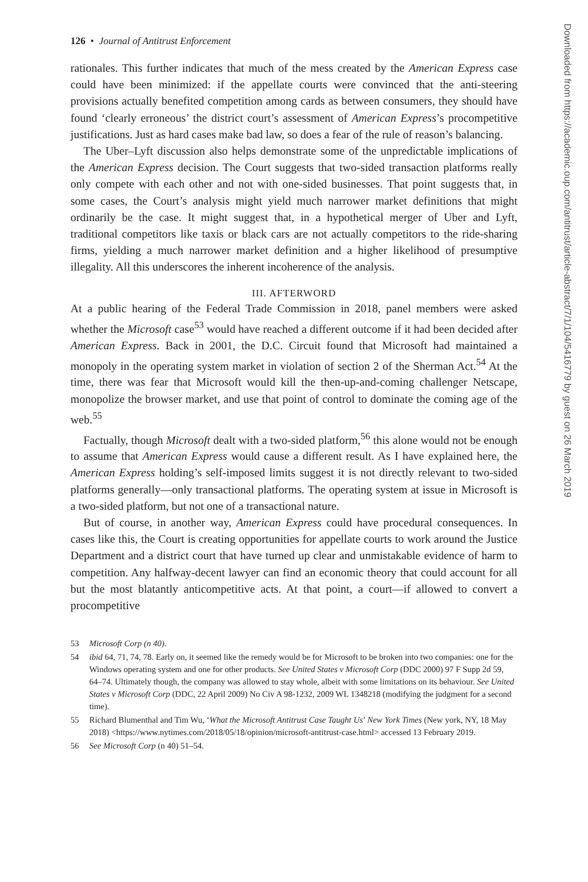126 • Journal of Antitrust Enforcement
rationales. This further indicates that much of the mess created by the American Express case could have been minimized: if the appellate courts were convinced that the anti-steering provisions actually benefited competition among cards as between consumers, they should have found ‘clearly erroneous’ the district court’s assessment of American Express’s procompetitive justifications. Just as hard cases make bad law, so does a fear of the rule of reason’s balancing.
The Uber–Lyft discussion also helps demonstrate some of the unpredictable implications of the American Express decision. The Court suggests that two-sided transaction platforms really only compete with each other and not with one-sided businesses. That point suggests that, in some cases, the Court’s analysis might yield much narrower market definitions that might ordinarily be the case. It might suggest that, in a hypothetical merger of Uber and Lyft, traditional competitors like taxis or black cars are not actually competitors to the ride-sharing firms, yielding a much narrower market definition and a higher likelihood of presumptive illegality. All this underscores the inherent incoherence of the analysis.
III. AFTERWORD
At a public hearing of the Federal Trade Commission in 2018, panel members were asked whether the Microsoft case<sup>53</sup> would have reached a different outcome if it had been decided after American Express. Back in 2001, the D.C. Circuit found that Microsoft had maintained a monopoly in the operating system market in violation of section 2 of the Sherman Act.<sup>54</sup> At the time, there was fear that Microsoft would kill the then-up-and-coming challenger Netscape, monopolize the browser market, and use that point of control to dominate the coming age of the web.<sup>55</sup>
Factually, though Microsoft dealt with a two-sided platform,<sup>56</sup> this alone would not be enough to assume that American Express would cause a different result. As I have explained here, the American Express holding’s self-imposed limits suggest it is not directly relevant to two-sided platforms generally—only transactional platforms. The operating system at issue in Microsoft is a two-sided platform, but not one of a transactional nature.
But of course, in another way, American Express could have procedural consequences. In cases like this, the Court is creating opportunities for appellate courts to work around the Justice Department and a district court that have turned up clear and unmistakable evidence of harm to competition. Any halfway-decent lawyer can find an economic theory that could account for all but the most blatantly anticompetitive acts. At that point, a court—if allowed to convert a procompetitive
53 Microsoft Corp (n 40).
54 ibid 64, 71, 74, 78. Early on, it seemed like the remedy would be for Microsoft to be broken into two companies: one for the Windows operating system and one for other products. See United States v Microsoft Corp (DDC 2000) 97 F Supp 2d 59, 64–74. Ultimately though, the company was allowed to stay whole, albeit with some limitations on its behaviour. See United States v Microsoft Corp (DDC, 22 April 2009) No Civ A 98-1232, 2009 WL 1348218 (modifying the judgment for a second time).
55 Richard Blumenthal and Tim Wu, ‘What the Microsoft Antitrust Case Taught Us’ New York Times (New york, NY, 18 May 2018) <https://www.nytimes.com/2018/05/18/opinion/microsoft-antitrust-case.html> accessed 13 February 2019.
56 See Microsoft Corp (n 40) 51–54.
Downloaded from https://academic.oup.com/antitrust/article-abstract/7/1/104/5416779 by guest on 26 March 2019